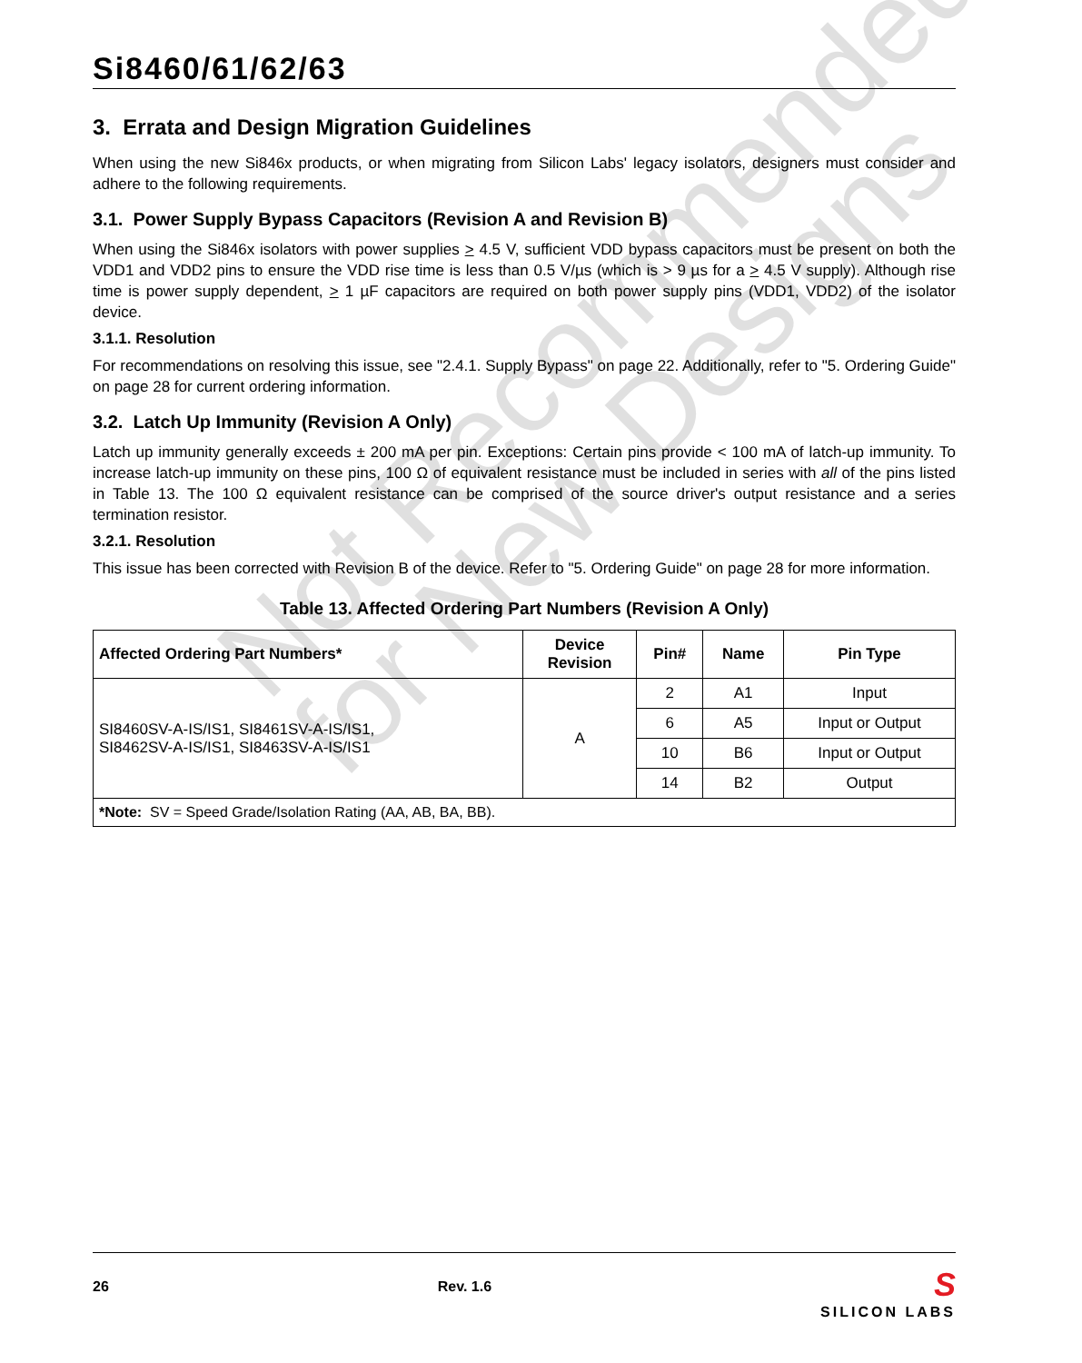Si8460/61/62/63
3. Errata and Design Migration Guidelines
When using the new Si846x products, or when migrating from Silicon Labs' legacy isolators, designers must consider and adhere to the following requirements.
3.1. Power Supply Bypass Capacitors (Revision A and Revision B)
When using the Si846x isolators with power supplies > 4.5 V, sufficient VDD bypass capacitors must be present on both the VDD1 and VDD2 pins to ensure the VDD rise time is less than 0.5 V/µs (which is > 9 µs for a > 4.5 V supply). Although rise time is power supply dependent, > 1 µF capacitors are required on both power supply pins (VDD1, VDD2) of the isolator device.
3.1.1. Resolution
For recommendations on resolving this issue, see "2.4.1. Supply Bypass" on page 22. Additionally, refer to "5. Ordering Guide" on page 28 for current ordering information.
3.2. Latch Up Immunity (Revision A Only)
Latch up immunity generally exceeds ± 200 mA per pin. Exceptions: Certain pins provide < 100 mA of latch-up immunity. To increase latch-up immunity on these pins, 100 Ω of equivalent resistance must be included in series with all of the pins listed in Table 13. The 100 Ω equivalent resistance can be comprised of the source driver's output resistance and a series termination resistor.
3.2.1. Resolution
This issue has been corrected with Revision B of the device. Refer to "5. Ordering Guide" on page 28 for more information.
Table 13. Affected Ordering Part Numbers (Revision A Only)
| Affected Ordering Part Numbers* | Device Revision | Pin# | Name | Pin Type |
| --- | --- | --- | --- | --- |
| SI8460SV-A-IS/IS1, SI8461SV-A-IS/IS1, SI8462SV-A-IS/IS1, SI8463SV-A-IS/IS1 | A | 2 | A1 | Input |
| | | 6 | A5 | Input or Output |
| | | 10 | B6 | Input or Output |
| | | 14 | B2 | Output |
| *Note: SV = Speed Grade/Isolation Rating (AA, AB, BA, BB). | | | | |
Not Recommended
for New Designs
26 Rev. 1.6
S
SILICON LABS